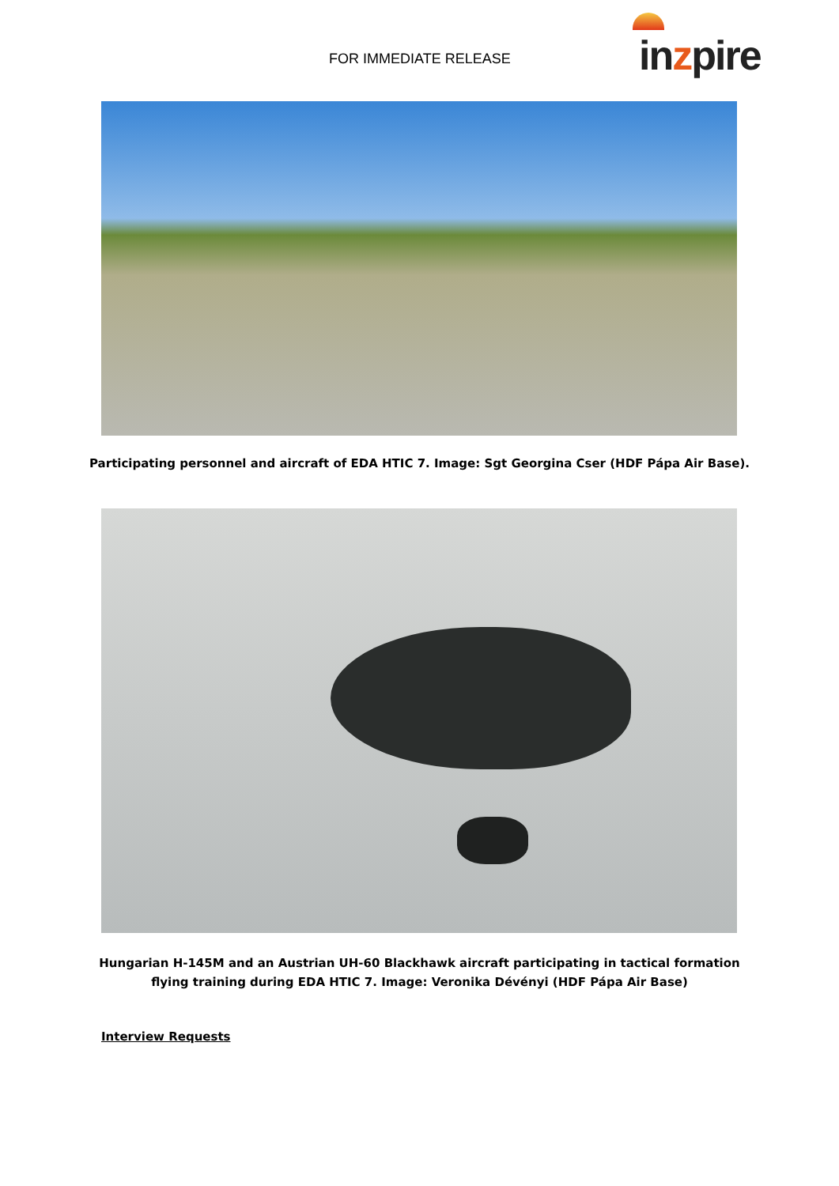FOR IMMEDIATE RELEASE inzpire
Participating personnel and aircraft of EDA HTIC 7. Image: Sgt Georgina Cser (HDF Pápa Air Base).
Hungarian H-145M and an Austrian UH-60 Blackhawk aircraft participating in tactical formation
flying training during EDA HTIC 7. Image: Veronika Dévényi (HDF Pápa Air Base)
Interview Requests